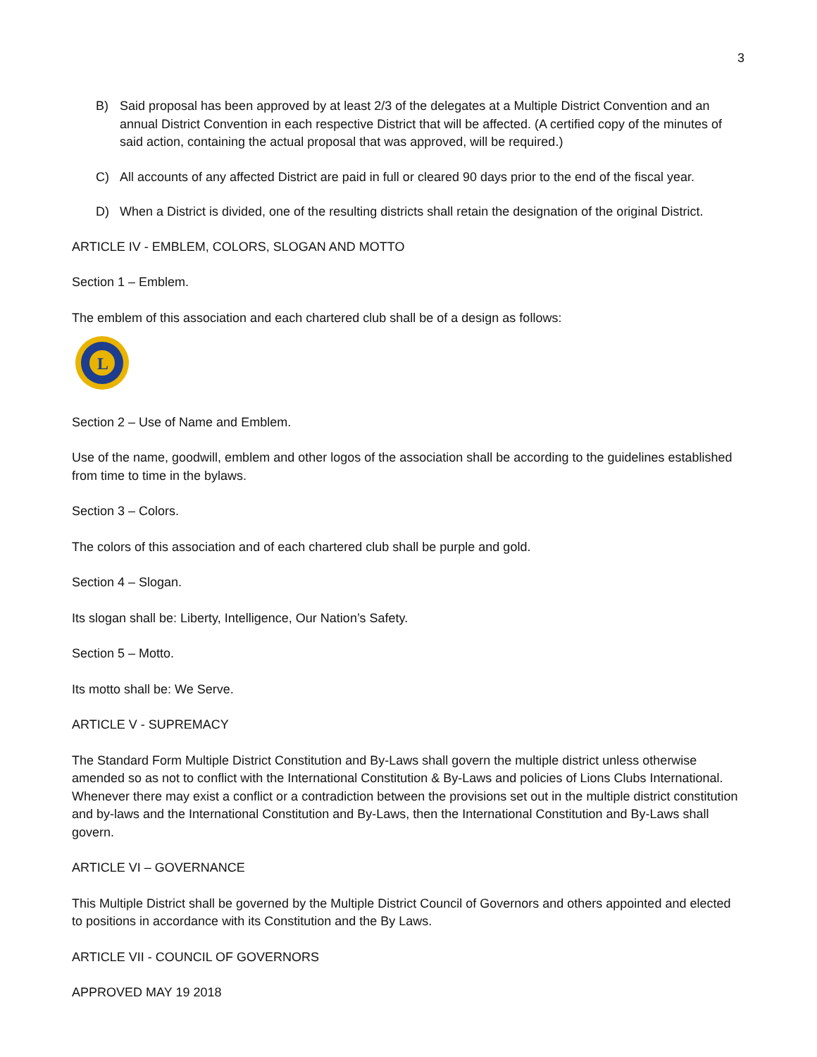3
B) Said proposal has been approved by at least 2/3 of the delegates at a Multiple District Convention and an annual District Convention in each respective District that will be affected. (A certified copy of the minutes of said action, containing the actual proposal that was approved, will be required.)
C) All accounts of any affected District are paid in full or cleared 90 days prior to the end of the fiscal year.
D) When a District is divided, one of the resulting districts shall retain the designation of the original District.
ARTICLE IV - EMBLEM, COLORS, SLOGAN AND MOTTO
Section 1 – Emblem.
The emblem of this association and each chartered club shall be of a design as follows:
L
Section 2 – Use of Name and Emblem.
Use of the name, goodwill, emblem and other logos of the association shall be according to the guidelines established from time to time in the bylaws.
Section 3 – Colors.
The colors of this association and of each chartered club shall be purple and gold.
Section 4 – Slogan.
Its slogan shall be: Liberty, Intelligence, Our Nation’s Safety.
Section 5 – Motto.
Its motto shall be: We Serve.
ARTICLE V - SUPREMACY
The Standard Form Multiple District Constitution and By-Laws shall govern the multiple district unless otherwise amended so as not to conflict with the International Constitution & By-Laws and policies of Lions Clubs International. Whenever there may exist a conflict or a contradiction between the provisions set out in the multiple district constitution and by-laws and the International Constitution and By-Laws, then the International Constitution and By-Laws shall govern.
ARTICLE VI – GOVERNANCE
This Multiple District shall be governed by the Multiple District Council of Governors and others appointed and elected to positions in accordance with its Constitution and the By Laws.
ARTICLE VII - COUNCIL OF GOVERNORS
APPROVED MAY 19 2018